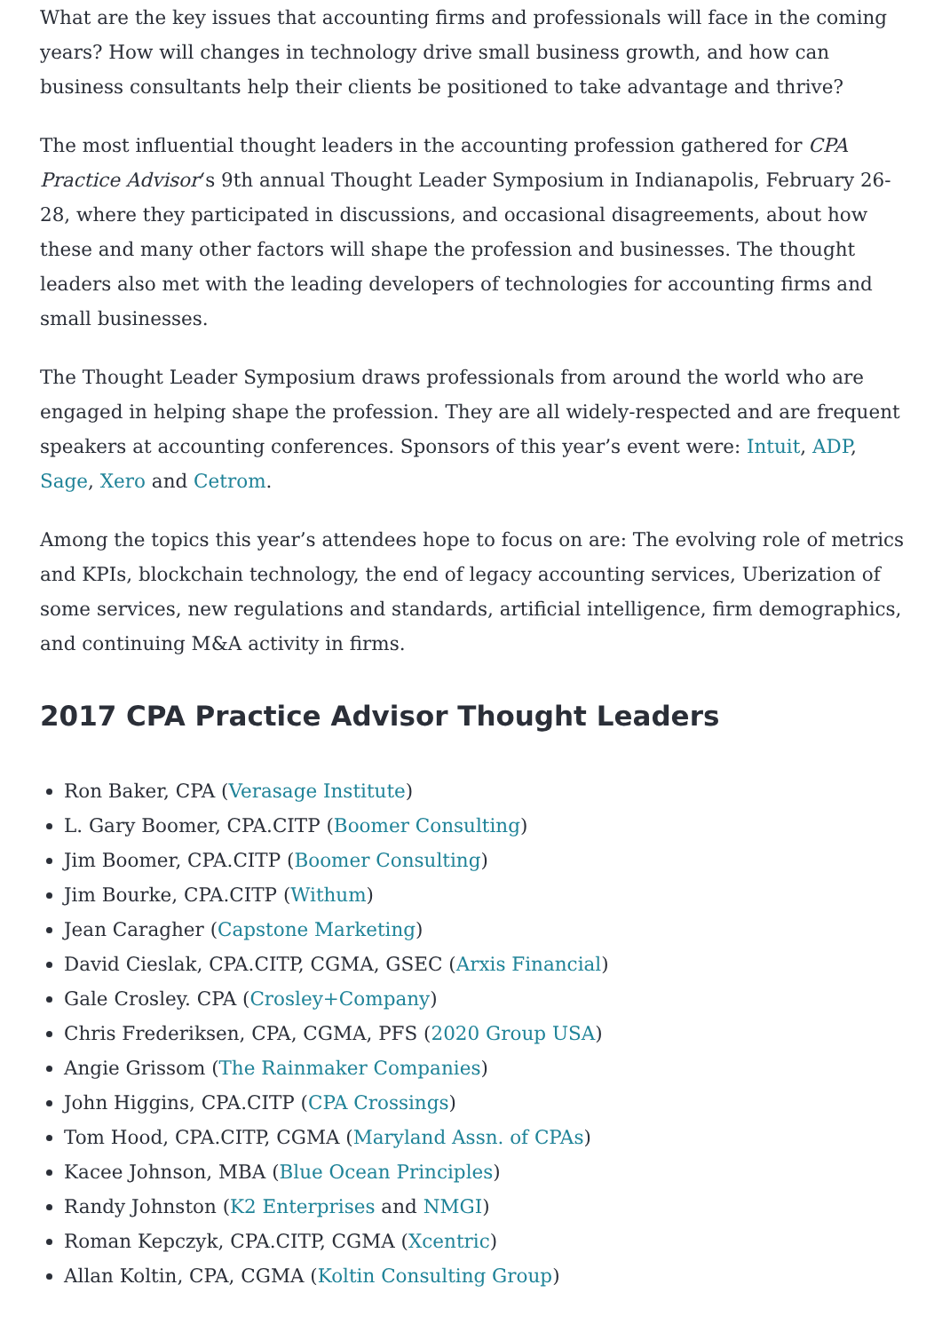What are the key issues that accounting firms and professionals will face in the coming years? How will changes in technology drive small business growth, and how can business consultants help their clients be positioned to take advantage and thrive?
The most influential thought leaders in the accounting profession gathered for CPA Practice Advisor‘s 9th annual Thought Leader Symposium in Indianapolis, February 26-28, where they participated in discussions, and occasional disagreements, about how these and many other factors will shape the profession and businesses. The thought leaders also met with the leading developers of technologies for accounting firms and small businesses.
The Thought Leader Symposium draws professionals from around the world who are engaged in helping shape the profession. They are all widely-respected and are frequent speakers at accounting conferences. Sponsors of this year’s event were: Intuit, ADP, Sage, Xero and Cetrom.
Among the topics this year’s attendees hope to focus on are: The evolving role of metrics and KPIs, blockchain technology, the end of legacy accounting services, Uberization of some services, new regulations and standards, artificial intelligence, firm demographics, and continuing M&A activity in firms.
2017 CPA Practice Advisor Thought Leaders
Ron Baker, CPA (Verasage Institute)
L. Gary Boomer, CPA.CITP (Boomer Consulting)
Jim Boomer, CPA.CITP (Boomer Consulting)
Jim Bourke, CPA.CITP (Withum)
Jean Caragher (Capstone Marketing)
David Cieslak, CPA.CITP, CGMA, GSEC (Arxis Financial)
Gale Crosley. CPA (Crosley+Company)
Chris Frederiksen, CPA, CGMA, PFS (2020 Group USA)
Angie Grissom (The Rainmaker Companies)
John Higgins, CPA.CITP (CPA Crossings)
Tom Hood, CPA.CITP, CGMA (Maryland Assn. of CPAs)
Kacee Johnson, MBA (Blue Ocean Principles)
Randy Johnston (K2 Enterprises and NMGI)
Roman Kepczyk, CPA.CITP, CGMA (Xcentric)
Allan Koltin, CPA, CGMA (Koltin Consulting Group)